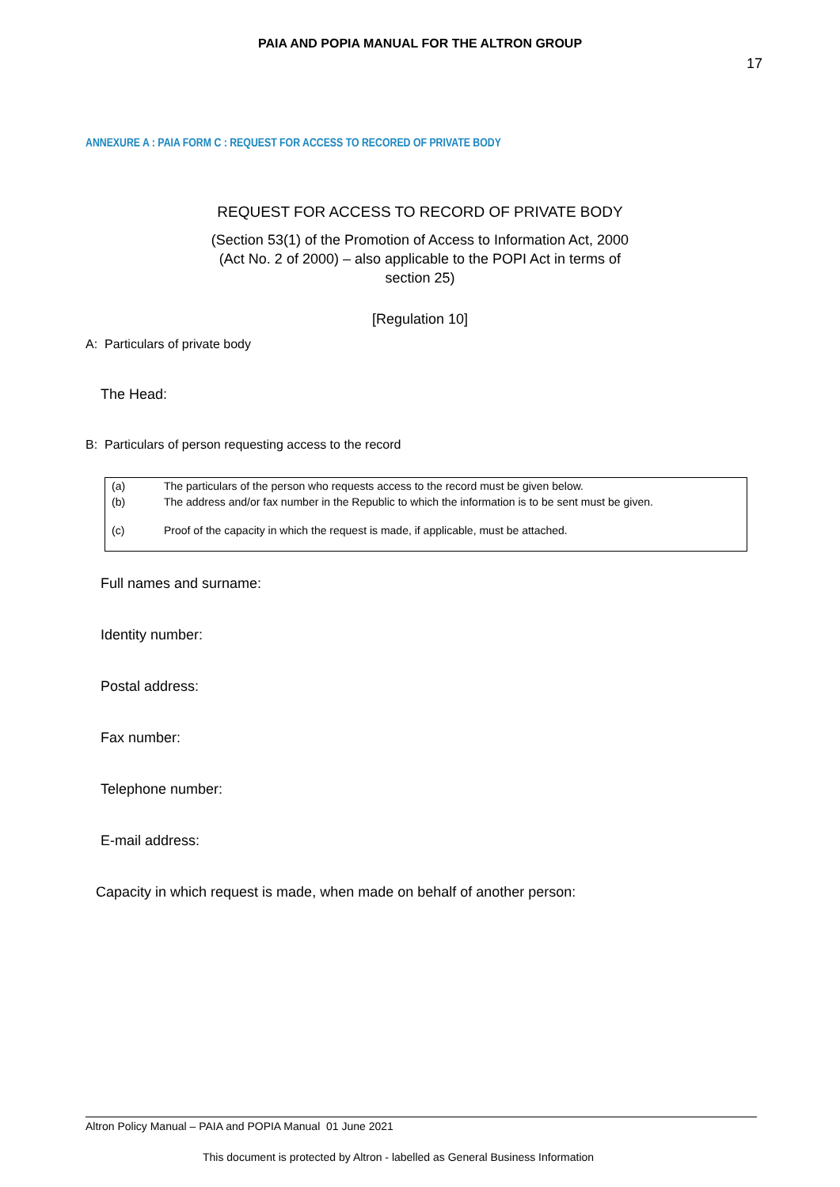PAIA AND POPIA MANUAL FOR THE ALTRON GROUP
17
ANNEXURE A : PAIA FORM C : REQUEST FOR ACCESS TO RECORED OF PRIVATE BODY
REQUEST FOR ACCESS TO RECORD OF PRIVATE BODY
(Section 53(1) of the Promotion of Access to Information Act, 2000 (Act No. 2 of 2000) – also applicable to the POPI Act in terms of section 25)
[Regulation 10]
A: Particulars of private body
The Head:
B: Particulars of person requesting access to the record
| (a) | The particulars of the person who requests access to the record must be given below. |
| (b) | The address and/or fax number in the Republic to which the information is to be sent must be given. |
| (c) | Proof of the capacity in which the request is made, if applicable, must be attached. |
Full names and surname:
Identity number:
Postal address:
Fax number:
Telephone number:
E-mail address:
Capacity in which request is made, when made on behalf of another person:
Altron Policy Manual – PAIA and POPIA Manual 01 June 2021
This document is protected by Altron - labelled as General Business Information